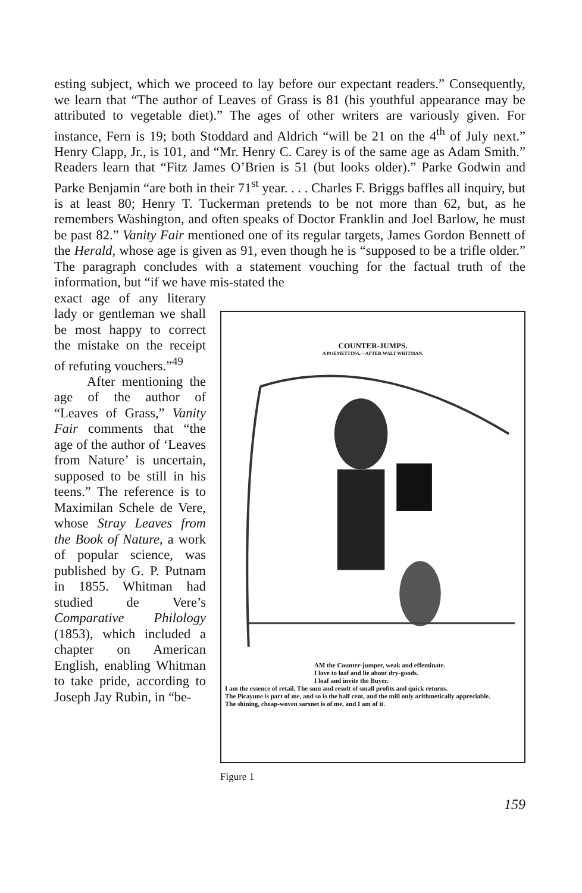esting subject, which we proceed to lay before our expectant readers.” Consequently, we learn that “The author of Leaves of Grass is 81 (his youthful appearance may be attributed to vegetable diet).” The ages of other writers are variously given. For instance, Fern is 19; both Stoddard and Aldrich “will be 21 on the 4<sup>th</sup> of July next.” Henry Clapp, Jr., is 101, and “Mr. Henry C. Carey is of the same age as Adam Smith.” Readers learn that “Fitz James O’Brien is 51 (but looks older).” Parke Godwin and Parke Benjamin “are both in their 71<sup>st</sup> year. . . . Charles F. Briggs baffles all inquiry, but is at least 80; Henry T. Tuckerman pretends to be not more than 62, but, as he remembers Washington, and often speaks of Doctor Franklin and Joel Barlow, he must be past 82.” Vanity Fair mentioned one of its regular targets, James Gordon Bennett of the Herald, whose age is given as 91, even though he is “supposed to be a trifle older.” The paragraph concludes with a statement vouching for the factual truth of the information, but “if we have mis-stated the
exact age of any literary lady or gentleman we shall be most happy to correct the mistake on the receipt of refuting vouchers.”<sup>49</sup>
After mentioning the age of the author of “Leaves of Grass,” Vanity Fair comments that “the age of the author of ‘Leaves from Nature’ is uncertain, supposed to be still in his teens.” The reference is to Maximilan Schele de Vere, whose Stray Leaves from the Book of Nature, a work of popular science, was published by G. P. Putnam in 1855. Whitman had studied de Vere’s Comparative Philology (1853), which included a chapter on American English, enabling Whitman to take pride, according to Joseph Jay Rubin, in “be-
COUNTER-JUMPS.
A POEMETTINA.—AFTER WALT WHITMAN.
AM the Counter-jumper, weak and effeminate.
I love to loaf and lie about dry-goods.
I loaf and invite the Buyer.
I am the essence of retail. The sum and result of small profits and quick returns.
The Picayune is part of me, and so is the half cent, and the mill only arithmetically appreciable.
The shining, cheap-woven sarsnet is of me, and I am of it.
Figure 1
159